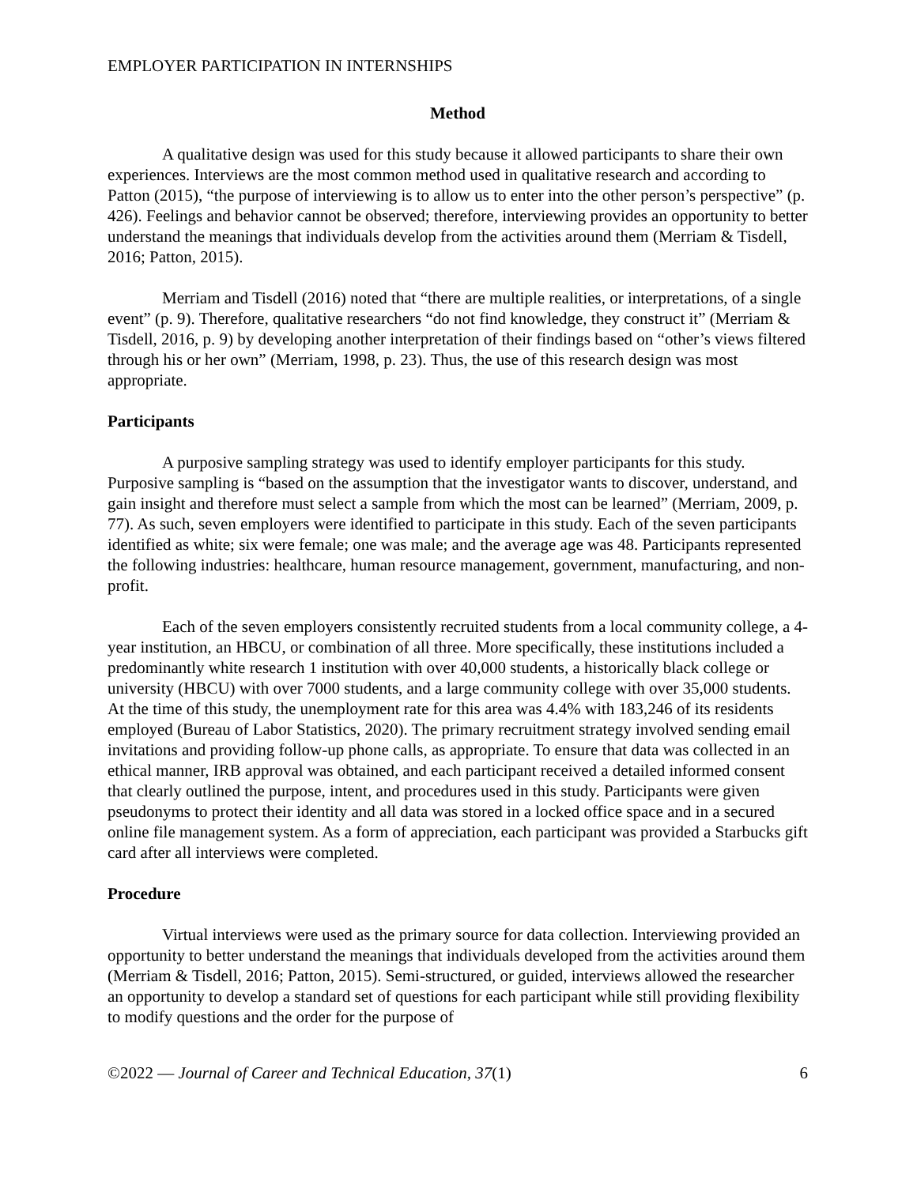EMPLOYER PARTICIPATION IN INTERNSHIPS
Method
A qualitative design was used for this study because it allowed participants to share their own experiences. Interviews are the most common method used in qualitative research and according to Patton (2015), “the purpose of interviewing is to allow us to enter into the other person’s perspective” (p. 426). Feelings and behavior cannot be observed; therefore, interviewing provides an opportunity to better understand the meanings that individuals develop from the activities around them (Merriam & Tisdell, 2016; Patton, 2015).
Merriam and Tisdell (2016) noted that “there are multiple realities, or interpretations, of a single event” (p. 9). Therefore, qualitative researchers “do not find knowledge, they construct it” (Merriam & Tisdell, 2016, p. 9) by developing another interpretation of their findings based on “other’s views filtered through his or her own” (Merriam, 1998, p. 23). Thus, the use of this research design was most appropriate.
Participants
A purposive sampling strategy was used to identify employer participants for this study. Purposive sampling is “based on the assumption that the investigator wants to discover, understand, and gain insight and therefore must select a sample from which the most can be learned” (Merriam, 2009, p. 77). As such, seven employers were identified to participate in this study. Each of the seven participants identified as white; six were female; one was male; and the average age was 48. Participants represented the following industries: healthcare, human resource management, government, manufacturing, and non-profit.
Each of the seven employers consistently recruited students from a local community college, a 4-year institution, an HBCU, or combination of all three. More specifically, these institutions included a predominantly white research 1 institution with over 40,000 students, a historically black college or university (HBCU) with over 7000 students, and a large community college with over 35,000 students. At the time of this study, the unemployment rate for this area was 4.4% with 183,246 of its residents employed (Bureau of Labor Statistics, 2020). The primary recruitment strategy involved sending email invitations and providing follow-up phone calls, as appropriate. To ensure that data was collected in an ethical manner, IRB approval was obtained, and each participant received a detailed informed consent that clearly outlined the purpose, intent, and procedures used in this study. Participants were given pseudonyms to protect their identity and all data was stored in a locked office space and in a secured online file management system. As a form of appreciation, each participant was provided a Starbucks gift card after all interviews were completed.
Procedure
Virtual interviews were used as the primary source for data collection. Interviewing provided an opportunity to better understand the meanings that individuals developed from the activities around them (Merriam & Tisdell, 2016; Patton, 2015). Semi-structured, or guided, interviews allowed the researcher an opportunity to develop a standard set of questions for each participant while still providing flexibility to modify questions and the order for the purpose of
©2022 — Journal of Career and Technical Education, 37(1) 6